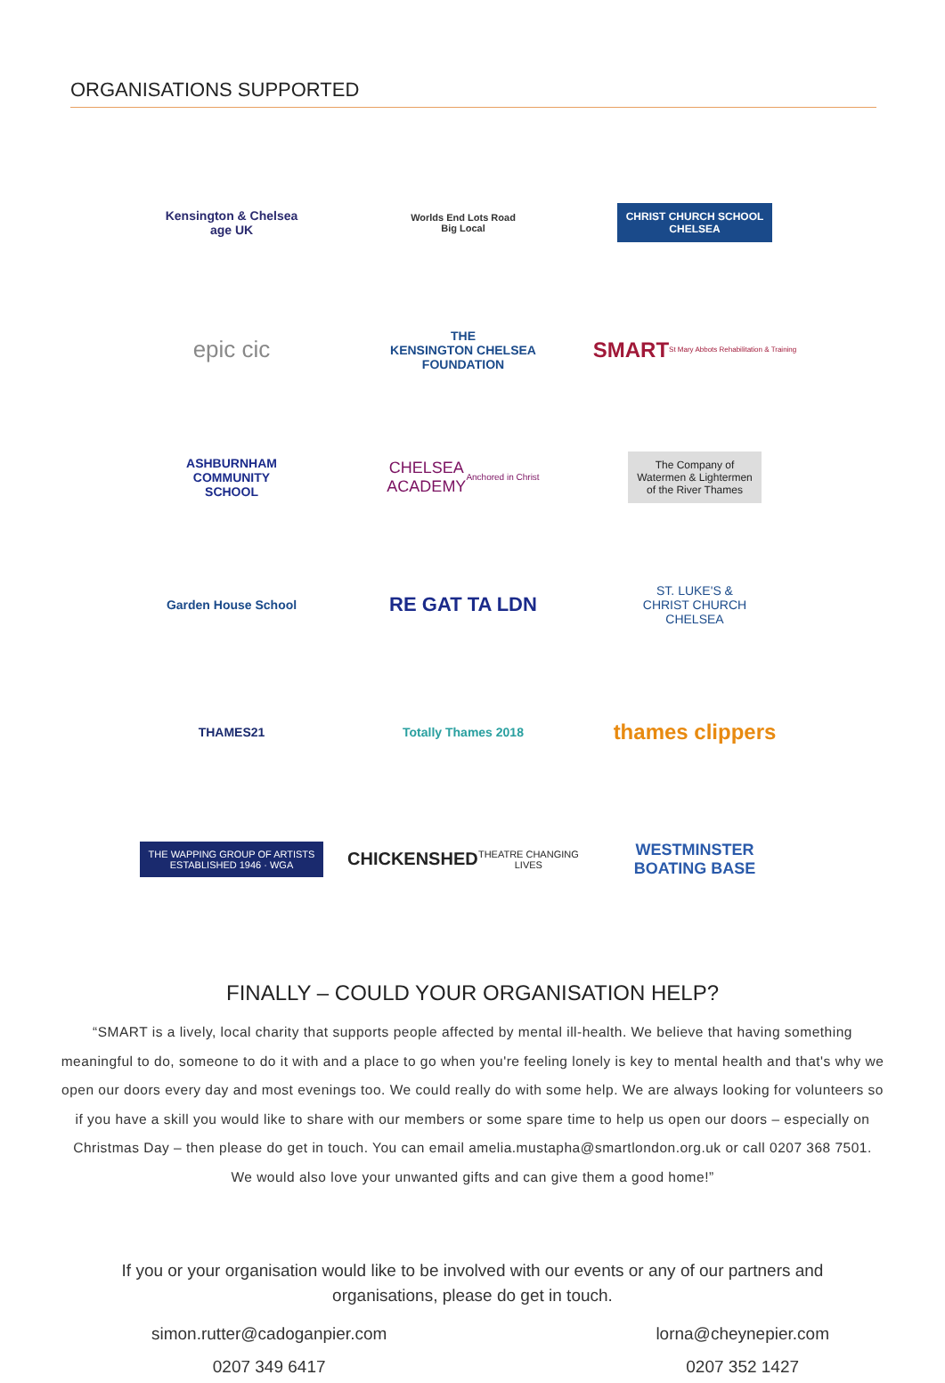ORGANISATIONS SUPPORTED
Kensington & Chelsea
age UK
Worlds End Lots Road
Big Local
CHRIST CHURCH SCHOOL
CHELSEA
epic cic
THE
KENSINGTON CHELSEA
FOUNDATION
SMART
St Mary Abbots Rehabilitation & Training
ASHBURNHAM
COMMUNITY
SCHOOL
CHELSEA
ACADEMY
Anchored in Christ
The Company of
Watermen & Lightermen
of the River Thames
Garden House School
RE GAT TA LDN
ST. LUKE'S &
CHRIST CHURCH
CHELSEA
THAMES21
Totally Thames 2018
thames clippers
THE WAPPING GROUP OF ARTISTS
ESTABLISHED 1946 · WGA
CHICKENSHED
THEATRE CHANGING LIVES
WESTMINSTER
BOATING BASE
FINALLY – COULD YOUR ORGANISATION HELP?
“SMART is a lively, local charity that supports people affected by mental ill-health. We believe that having something meaningful to do, someone to do it with and a place to go when you're feeling lonely is key to mental health and that's why we open our doors every day and most evenings too. We could really do with some help. We are always looking for volunteers so if you have a skill you would like to share with our members or some spare time to help us open our doors – especially on Christmas Day – then please do get in touch. You can email amelia.mustapha@smartlondon.org.uk or call 0207 368 7501. We would also love your unwanted gifts and can give them a good home!”
If you or your organisation would like to be involved with our events or any of our partners and organisations, please do get in touch.
simon.rutter@cadoganpier.com
0207 349 6417
lorna@cheynepier.com
0207 352 1427